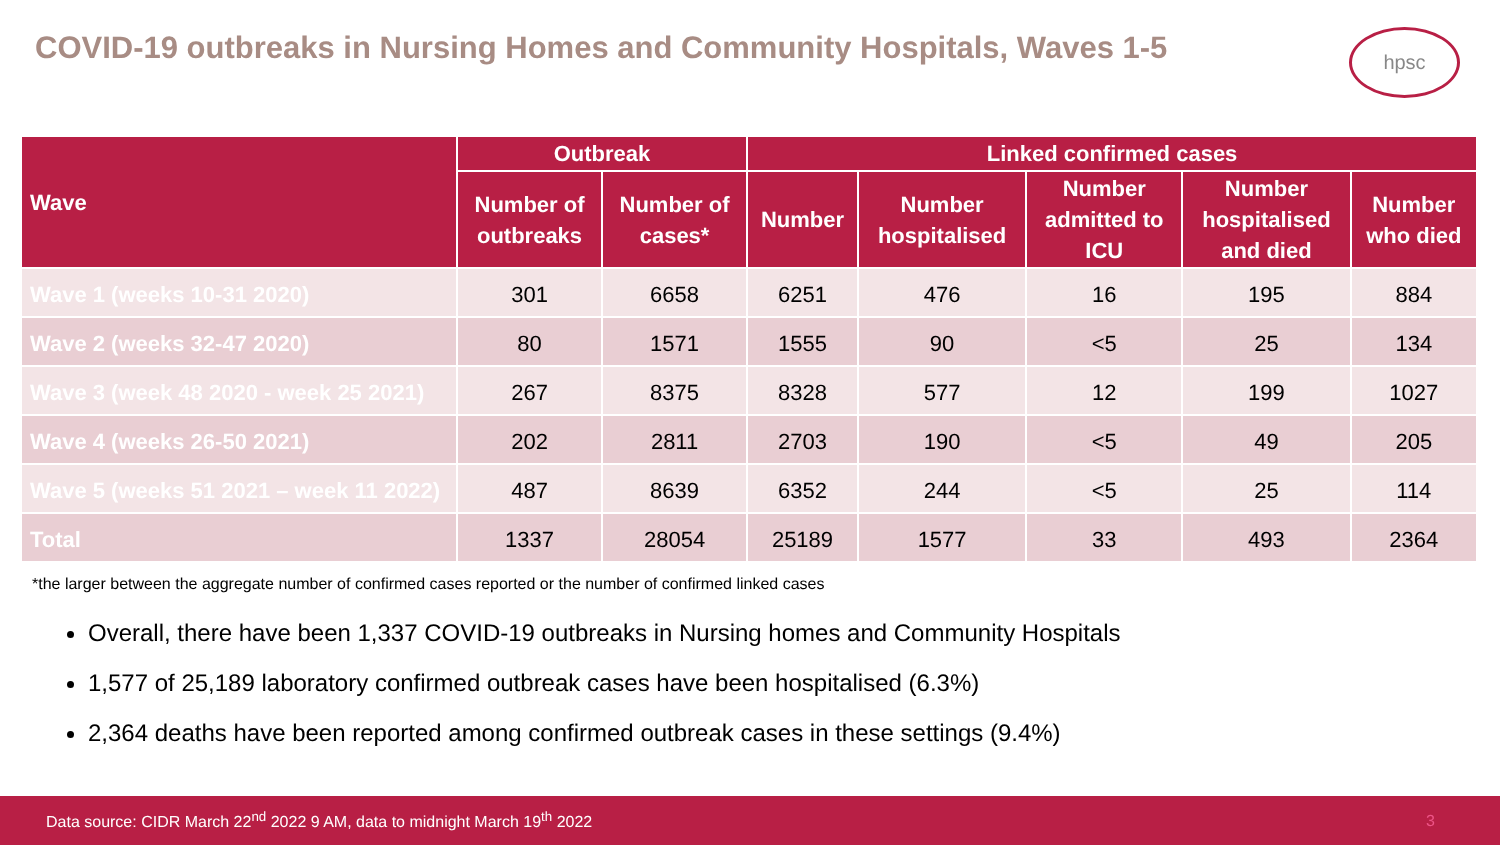COVID-19 outbreaks in Nursing Homes and Community Hospitals, Waves 1-5
hpsc
| Wave | Outbreak | | Linked confirmed cases | | | | |
| --- | --- | --- | --- | --- | --- | --- | --- |
| | Number of outbreaks | Number of cases* | Number | Number hospitalised | Number admitted to ICU | Number hospitalised and died | Number who died |
| Wave 1 (weeks 10-31 2020) | 301 | 6658 | 6251 | 476 | 16 | 195 | 884 |
| Wave 2 (weeks 32-47 2020) | 80 | 1571 | 1555 | 90 | <5 | 25 | 134 |
| Wave 3 (week 48 2020 - week 25 2021) | 267 | 8375 | 8328 | 577 | 12 | 199 | 1027 |
| Wave 4 (weeks 26-50 2021) | 202 | 2811 | 2703 | 190 | <5 | 49 | 205 |
| Wave 5 (weeks 51 2021 – week 11 2022) | 487 | 8639 | 6352 | 244 | <5 | 25 | 114 |
| Total | 1337 | 28054 | 25189 | 1577 | 33 | 493 | 2364 |
*the larger between the aggregate number of confirmed cases reported or the number of confirmed linked cases
Overall, there have been 1,337 COVID-19 outbreaks in Nursing homes and Community Hospitals
1,577 of 25,189 laboratory confirmed outbreak cases have been hospitalised (6.3%)
2,364 deaths have been reported among confirmed outbreak cases in these settings (9.4%)
Data source: CIDR March 22<sup>nd</sup> 2022 9 AM, data to midnight March 19<sup>th</sup> 2022 3